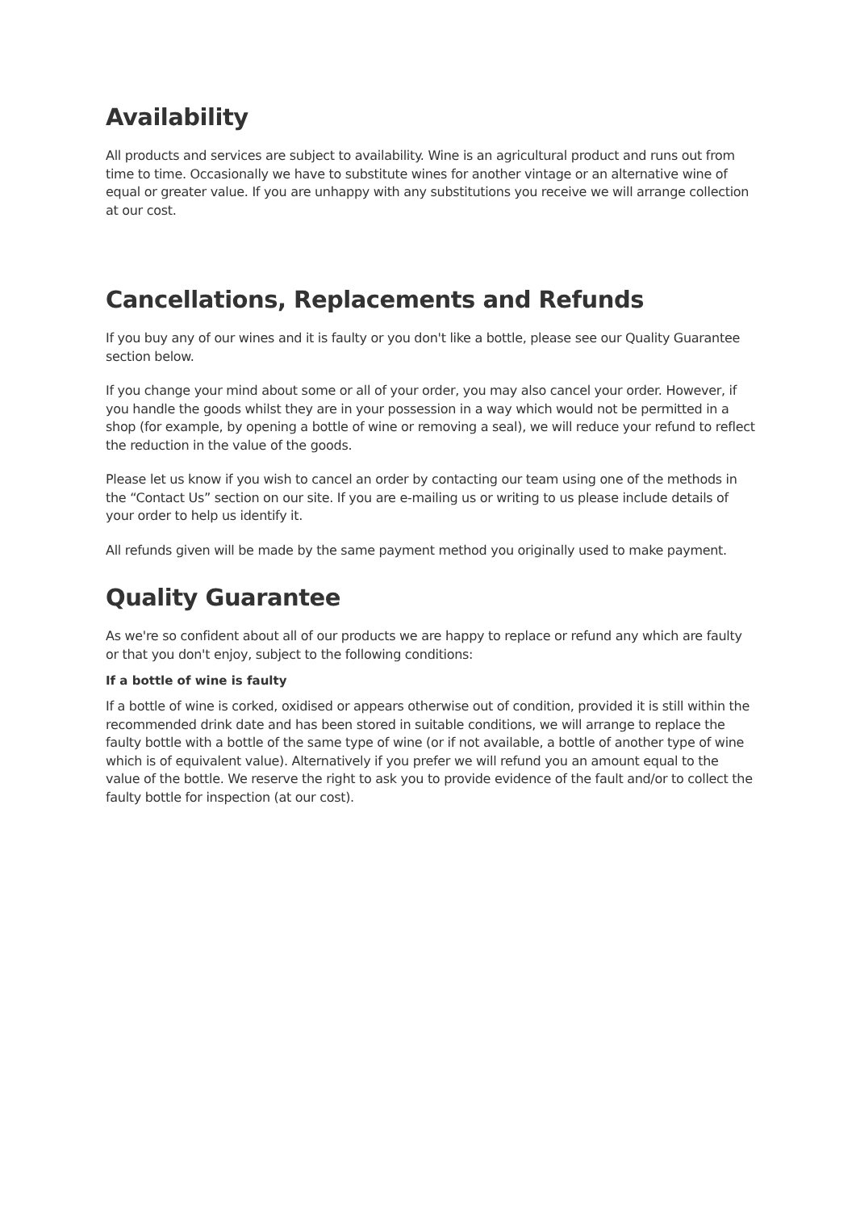Availability
All products and services are subject to availability. Wine is an agricultural product and runs out from time to time. Occasionally we have to substitute wines for another vintage or an alternative wine of equal or greater value. If you are unhappy with any substitutions you receive we will arrange collection at our cost.
Cancellations, Replacements and Refunds
If you buy any of our wines and it is faulty or you don't like a bottle, please see our Quality Guarantee section below.
If you change your mind about some or all of your order, you may also cancel your order. However, if you handle the goods whilst they are in your possession in a way which would not be permitted in a shop (for example, by opening a bottle of wine or removing a seal), we will reduce your refund to reflect the reduction in the value of the goods.
Please let us know if you wish to cancel an order by contacting our team using one of the methods in the “Contact Us” section on our site. If you are e-mailing us or writing to us please include details of your order to help us identify it.
All refunds given will be made by the same payment method you originally used to make payment.
Quality Guarantee
As we're so confident about all of our products we are happy to replace or refund any which are faulty or that you don't enjoy, subject to the following conditions:
If a bottle of wine is faulty
If a bottle of wine is corked, oxidised or appears otherwise out of condition, provided it is still within the recommended drink date and has been stored in suitable conditions, we will arrange to replace the faulty bottle with a bottle of the same type of wine (or if not available, a bottle of another type of wine which is of equivalent value). Alternatively if you prefer we will refund you an amount equal to the value of the bottle. We reserve the right to ask you to provide evidence of the fault and/or to collect the faulty bottle for inspection (at our cost).